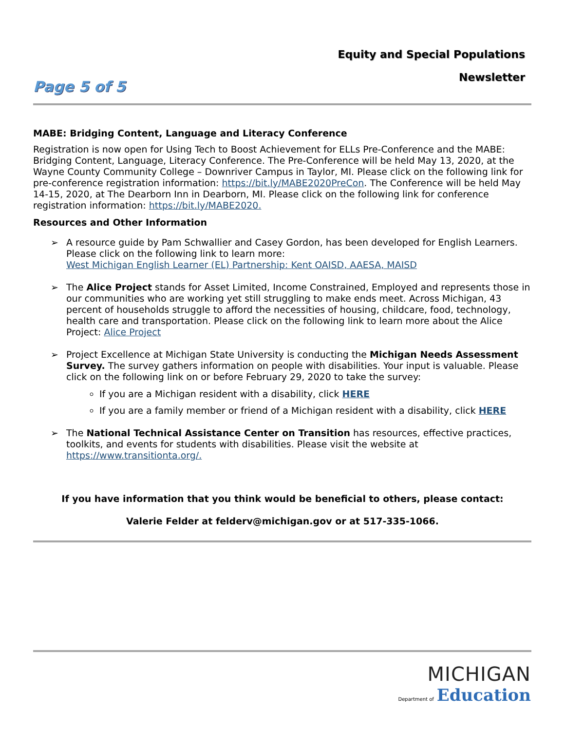Equity and Special Populations
Newsletter
Page 5 of 5
MABE: Bridging Content, Language and Literacy Conference
Registration is now open for Using Tech to Boost Achievement for ELLs Pre-Conference and the MABE: Bridging Content, Language, Literacy Conference. The Pre-Conference will be held May 13, 2020, at the Wayne County Community College – Downriver Campus in Taylor, MI. Please click on the following link for pre-conference registration information: https://bit.ly/MABE2020PreCon. The Conference will be held May 14-15, 2020, at The Dearborn Inn in Dearborn, MI. Please click on the following link for conference registration information: https://bit.ly/MABE2020.
Resources and Other Information
➢ A resource guide by Pam Schwallier and Casey Gordon, has been developed for English Learners. Please click on the following link to learn more:
West Michigan English Learner (EL) Partnership: Kent OAISD, AAESA, MAISD
➢ The Alice Project stands for Asset Limited, Income Constrained, Employed and represents those in our communities who are working yet still struggling to make ends meet. Across Michigan, 43 percent of households struggle to afford the necessities of housing, childcare, food, technology, health care and transportation. Please click on the following link to learn more about the Alice Project: Alice Project
➢ Project Excellence at Michigan State University is conducting the Michigan Needs Assessment Survey. The survey gathers information on people with disabilities. Your input is valuable. Please click on the following link on or before February 29, 2020 to take the survey:
If you are a Michigan resident with a disability, click HERE
If you are a family member or friend of a Michigan resident with a disability, click HERE
➢ The National Technical Assistance Center on Transition has resources, effective practices, toolkits, and events for students with disabilities. Please visit the website at https://www.transitionta.org/.
If you have information that you think would be beneficial to others, please contact:
Valerie Felder at felderv@michigan.gov or at 517-335-1066.
MICHIGAN
Department of Education